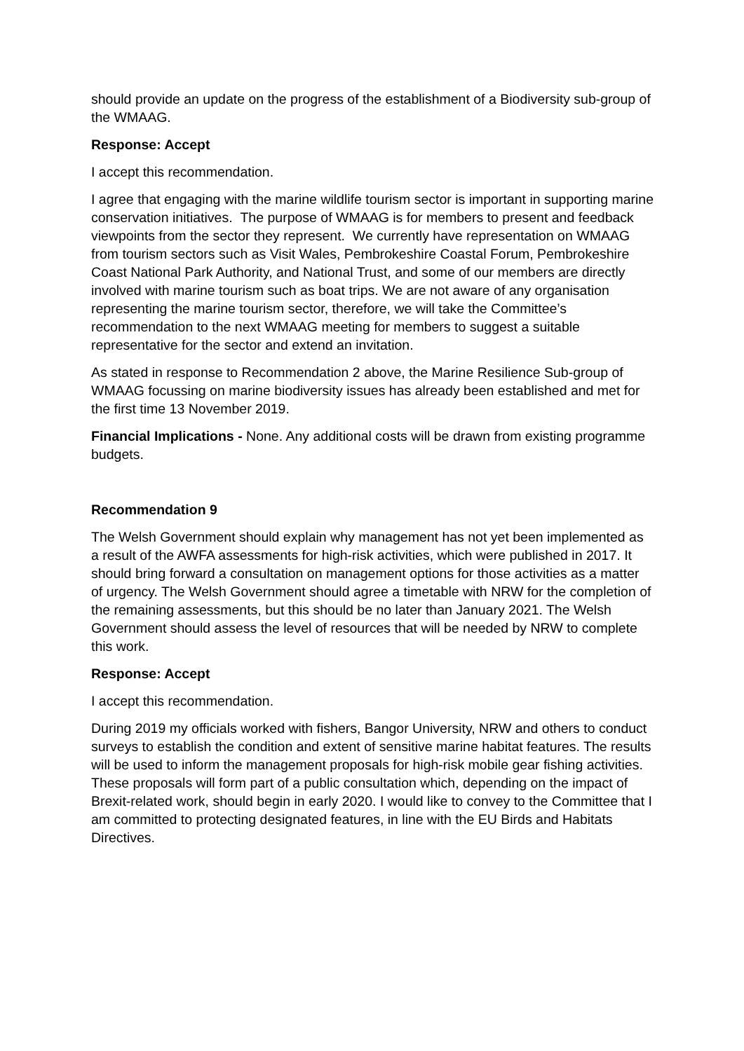should provide an update on the progress of the establishment of a Biodiversity sub-group of the WMAAG.
Response: Accept
I accept this recommendation.
I agree that engaging with the marine wildlife tourism sector is important in supporting marine conservation initiatives. The purpose of WMAAG is for members to present and feedback viewpoints from the sector they represent. We currently have representation on WMAAG from tourism sectors such as Visit Wales, Pembrokeshire Coastal Forum, Pembrokeshire Coast National Park Authority, and National Trust, and some of our members are directly involved with marine tourism such as boat trips. We are not aware of any organisation representing the marine tourism sector, therefore, we will take the Committee’s recommendation to the next WMAAG meeting for members to suggest a suitable representative for the sector and extend an invitation.
As stated in response to Recommendation 2 above, the Marine Resilience Sub-group of WMAAG focussing on marine biodiversity issues has already been established and met for the first time 13 November 2019.
Financial Implications - None. Any additional costs will be drawn from existing programme budgets.
Recommendation 9
The Welsh Government should explain why management has not yet been implemented as a result of the AWFA assessments for high-risk activities, which were published in 2017. It should bring forward a consultation on management options for those activities as a matter of urgency. The Welsh Government should agree a timetable with NRW for the completion of the remaining assessments, but this should be no later than January 2021. The Welsh Government should assess the level of resources that will be needed by NRW to complete this work.
Response: Accept
I accept this recommendation.
During 2019 my officials worked with fishers, Bangor University, NRW and others to conduct surveys to establish the condition and extent of sensitive marine habitat features. The results will be used to inform the management proposals for high-risk mobile gear fishing activities. These proposals will form part of a public consultation which, depending on the impact of Brexit-related work, should begin in early 2020. I would like to convey to the Committee that I am committed to protecting designated features, in line with the EU Birds and Habitats Directives.